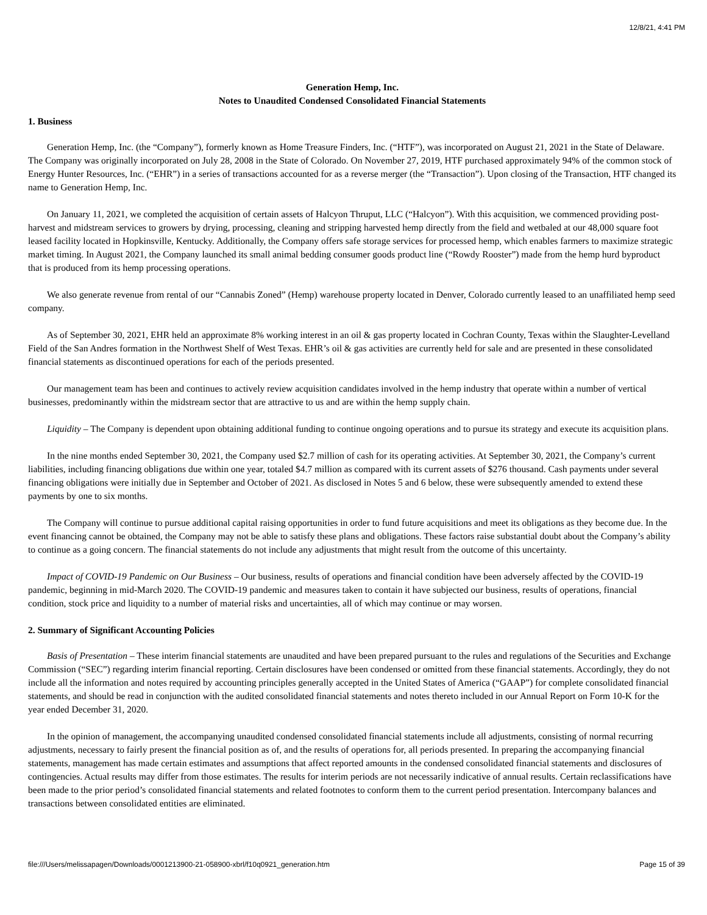12/8/21, 4:41 PM
Generation Hemp, Inc.
Notes to Unaudited Condensed Consolidated Financial Statements
1. Business
Generation Hemp, Inc. (the “Company”), formerly known as Home Treasure Finders, Inc. (“HTF”), was incorporated on August 21, 2021 in the State of Delaware. The Company was originally incorporated on July 28, 2008 in the State of Colorado. On November 27, 2019, HTF purchased approximately 94% of the common stock of Energy Hunter Resources, Inc. (“EHR”) in a series of transactions accounted for as a reverse merger (the “Transaction”). Upon closing of the Transaction, HTF changed its name to Generation Hemp, Inc.
On January 11, 2021, we completed the acquisition of certain assets of Halcyon Thruput, LLC (“Halcyon”). With this acquisition, we commenced providing post-harvest and midstream services to growers by drying, processing, cleaning and stripping harvested hemp directly from the field and wetbaled at our 48,000 square foot leased facility located in Hopkinsville, Kentucky. Additionally, the Company offers safe storage services for processed hemp, which enables farmers to maximize strategic market timing. In August 2021, the Company launched its small animal bedding consumer goods product line (“Rowdy Rooster”) made from the hemp hurd byproduct that is produced from its hemp processing operations.
We also generate revenue from rental of our “Cannabis Zoned” (Hemp) warehouse property located in Denver, Colorado currently leased to an unaffiliated hemp seed company.
As of September 30, 2021, EHR held an approximate 8% working interest in an oil & gas property located in Cochran County, Texas within the Slaughter-Levelland Field of the San Andres formation in the Northwest Shelf of West Texas. EHR’s oil & gas activities are currently held for sale and are presented in these consolidated financial statements as discontinued operations for each of the periods presented.
Our management team has been and continues to actively review acquisition candidates involved in the hemp industry that operate within a number of vertical businesses, predominantly within the midstream sector that are attractive to us and are within the hemp supply chain.
Liquidity – The Company is dependent upon obtaining additional funding to continue ongoing operations and to pursue its strategy and execute its acquisition plans.
In the nine months ended September 30, 2021, the Company used $2.7 million of cash for its operating activities. At September 30, 2021, the Company’s current liabilities, including financing obligations due within one year, totaled $4.7 million as compared with its current assets of $276 thousand. Cash payments under several financing obligations were initially due in September and October of 2021. As disclosed in Notes 5 and 6 below, these were subsequently amended to extend these payments by one to six months.
The Company will continue to pursue additional capital raising opportunities in order to fund future acquisitions and meet its obligations as they become due. In the event financing cannot be obtained, the Company may not be able to satisfy these plans and obligations. These factors raise substantial doubt about the Company’s ability to continue as a going concern. The financial statements do not include any adjustments that might result from the outcome of this uncertainty.
Impact of COVID-19 Pandemic on Our Business – Our business, results of operations and financial condition have been adversely affected by the COVID-19 pandemic, beginning in mid-March 2020. The COVID-19 pandemic and measures taken to contain it have subjected our business, results of operations, financial condition, stock price and liquidity to a number of material risks and uncertainties, all of which may continue or may worsen.
2. Summary of Significant Accounting Policies
Basis of Presentation – These interim financial statements are unaudited and have been prepared pursuant to the rules and regulations of the Securities and Exchange Commission (“SEC”) regarding interim financial reporting. Certain disclosures have been condensed or omitted from these financial statements. Accordingly, they do not include all the information and notes required by accounting principles generally accepted in the United States of America (“GAAP”) for complete consolidated financial statements, and should be read in conjunction with the audited consolidated financial statements and notes thereto included in our Annual Report on Form 10-K for the year ended December 31, 2020.
In the opinion of management, the accompanying unaudited condensed consolidated financial statements include all adjustments, consisting of normal recurring adjustments, necessary to fairly present the financial position as of, and the results of operations for, all periods presented. In preparing the accompanying financial statements, management has made certain estimates and assumptions that affect reported amounts in the condensed consolidated financial statements and disclosures of contingencies. Actual results may differ from those estimates. The results for interim periods are not necessarily indicative of annual results. Certain reclassifications have been made to the prior period’s consolidated financial statements and related footnotes to conform them to the current period presentation. Intercompany balances and transactions between consolidated entities are eliminated.
file:///Users/melissapagen/Downloads/0001213900-21-058900-xbrl/f10q0921_generation.htm Page 15 of 39